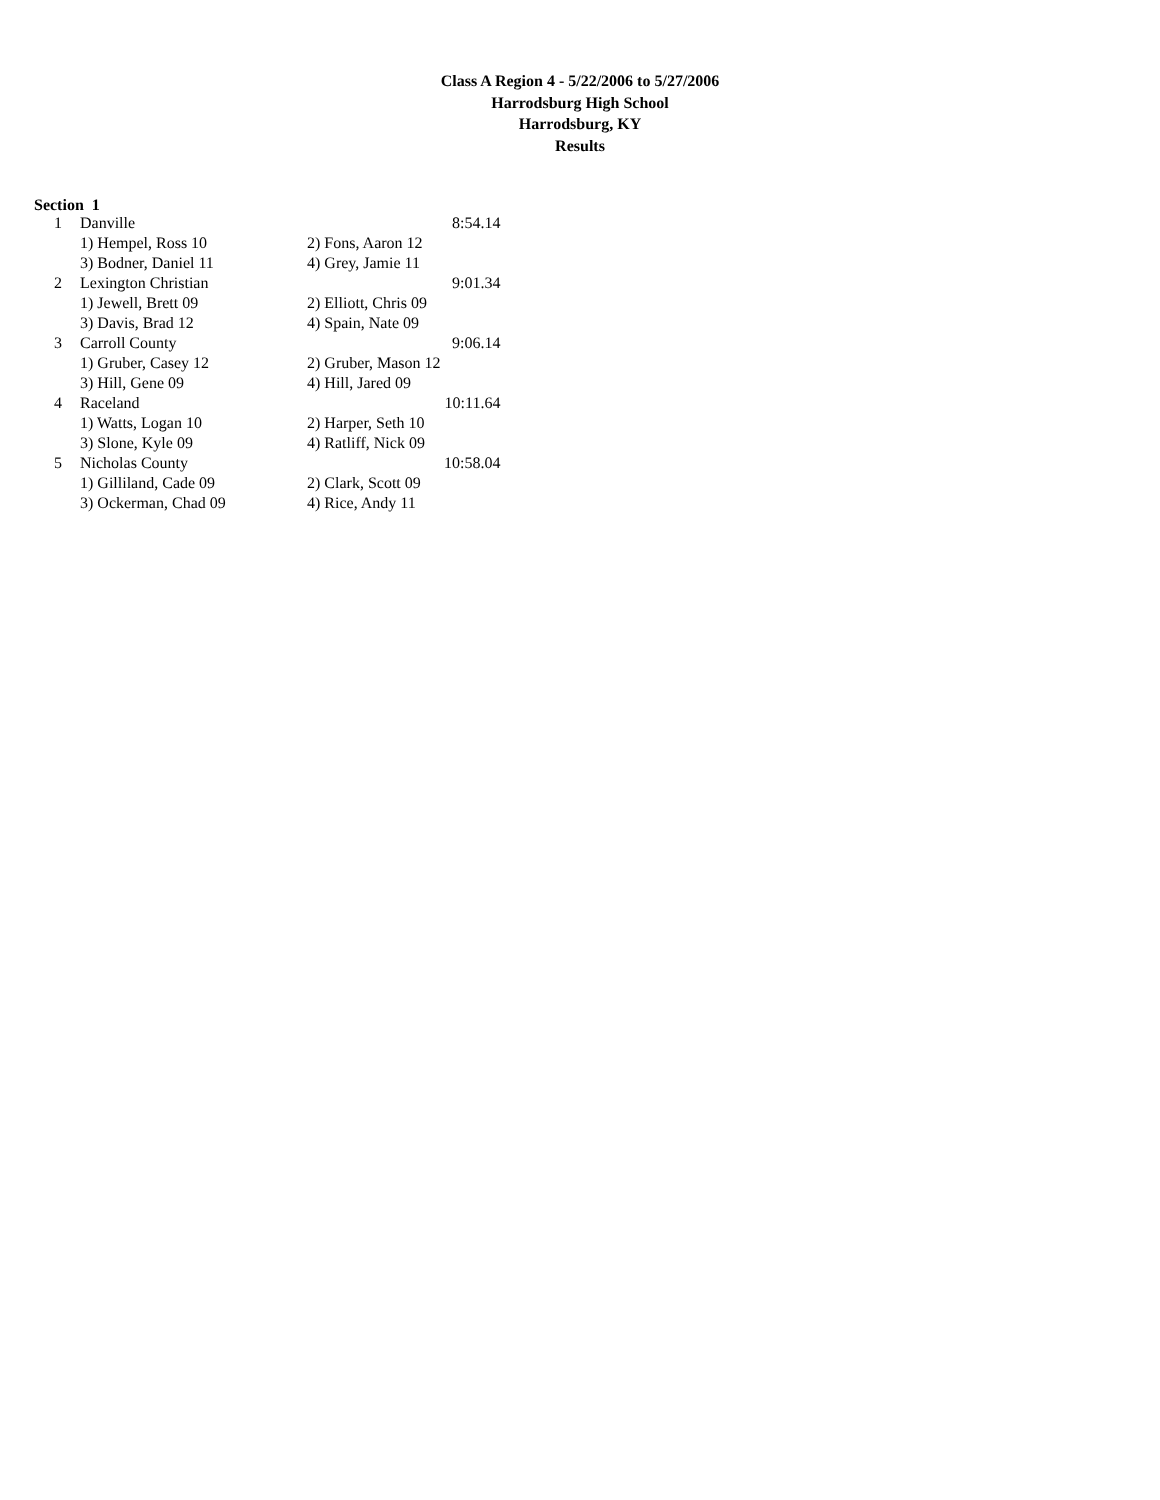Class A Region 4 - 5/22/2006 to 5/27/2006
Harrodsburg High School
Harrodsburg, KY
Results
Section 1
| 1 | Danville | | 8:54.14 |
| | 1) Hempel, Ross 10 | 2) Fons, Aaron 12 | |
| | 3) Bodner, Daniel 11 | 4) Grey, Jamie 11 | |
| 2 | Lexington Christian | | 9:01.34 |
| | 1) Jewell, Brett 09 | 2) Elliott, Chris 09 | |
| | 3) Davis, Brad 12 | 4) Spain, Nate 09 | |
| 3 | Carroll County | | 9:06.14 |
| | 1) Gruber, Casey 12 | 2) Gruber, Mason 12 | |
| | 3) Hill, Gene 09 | 4) Hill, Jared 09 | |
| 4 | Raceland | | 10:11.64 |
| | 1) Watts, Logan 10 | 2) Harper, Seth 10 | |
| | 3) Slone, Kyle 09 | 4) Ratliff, Nick 09 | |
| 5 | Nicholas County | | 10:58.04 |
| | 1) Gilliland, Cade 09 | 2) Clark, Scott 09 | |
| | 3) Ockerman, Chad 09 | 4) Rice, Andy 11 | |